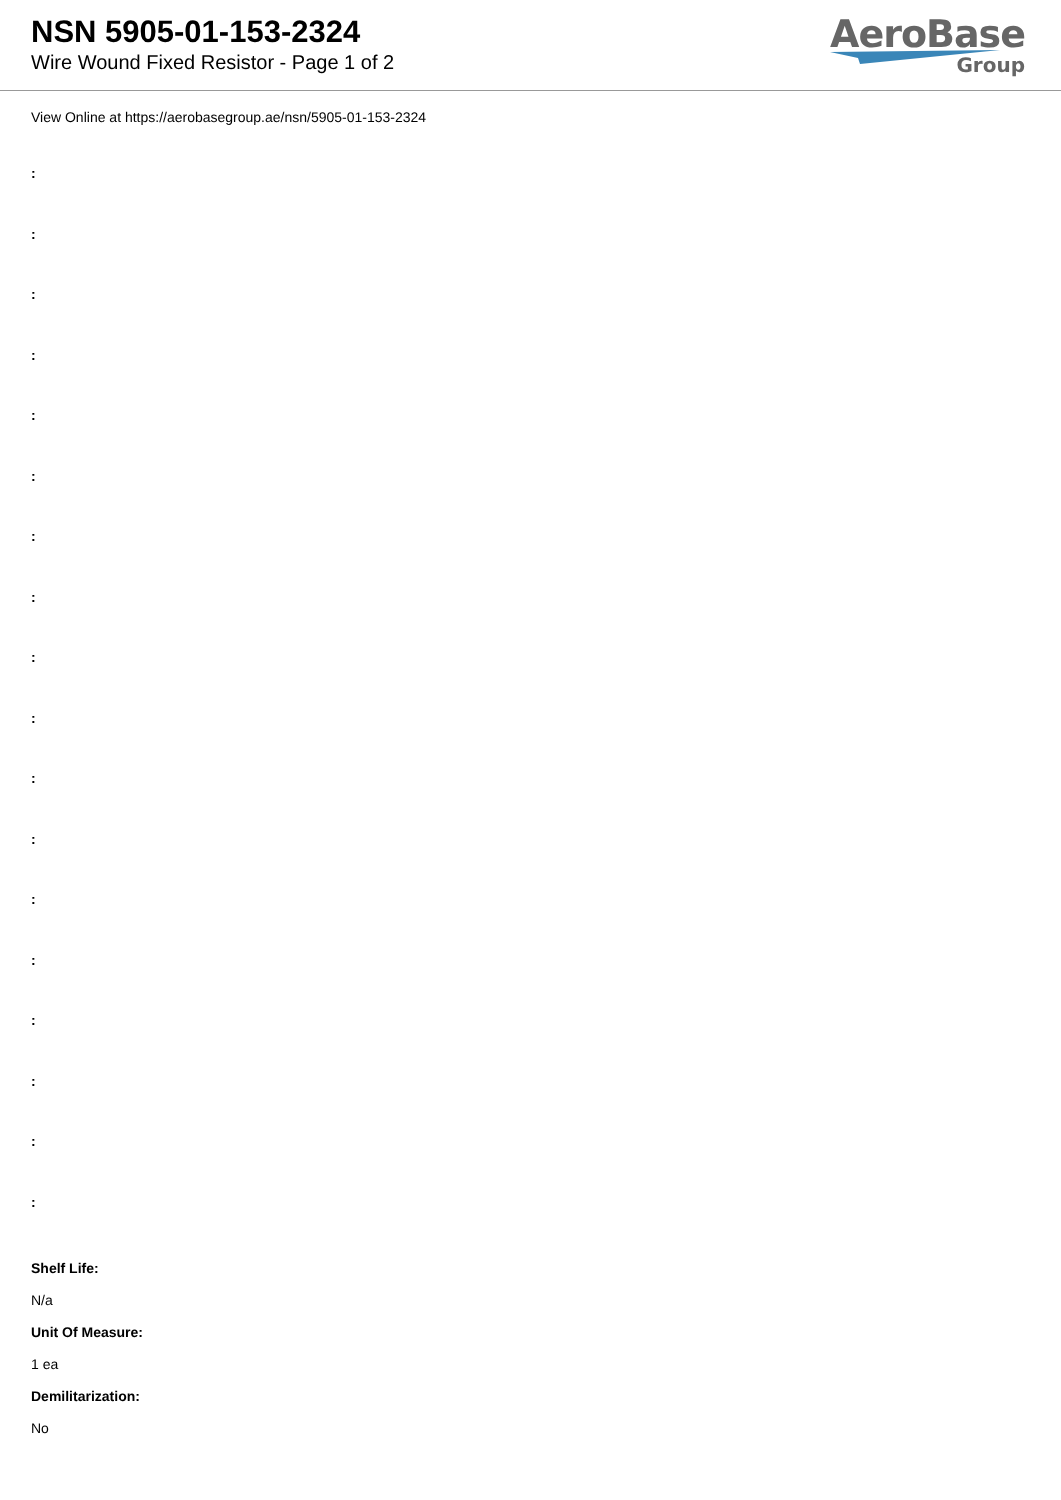NSN 5905-01-153-2324
Wire Wound Fixed Resistor - Page 1 of 2
AeroBase
Group
View Online at https://aerobasegroup.ae/nsn/5905-01-153-2324
:
:
:
:
:
:
:
:
:
:
:
:
:
:
:
:
:
:
Shelf Life:
N/a
Unit Of Measure:
1 ea
Demilitarization:
No